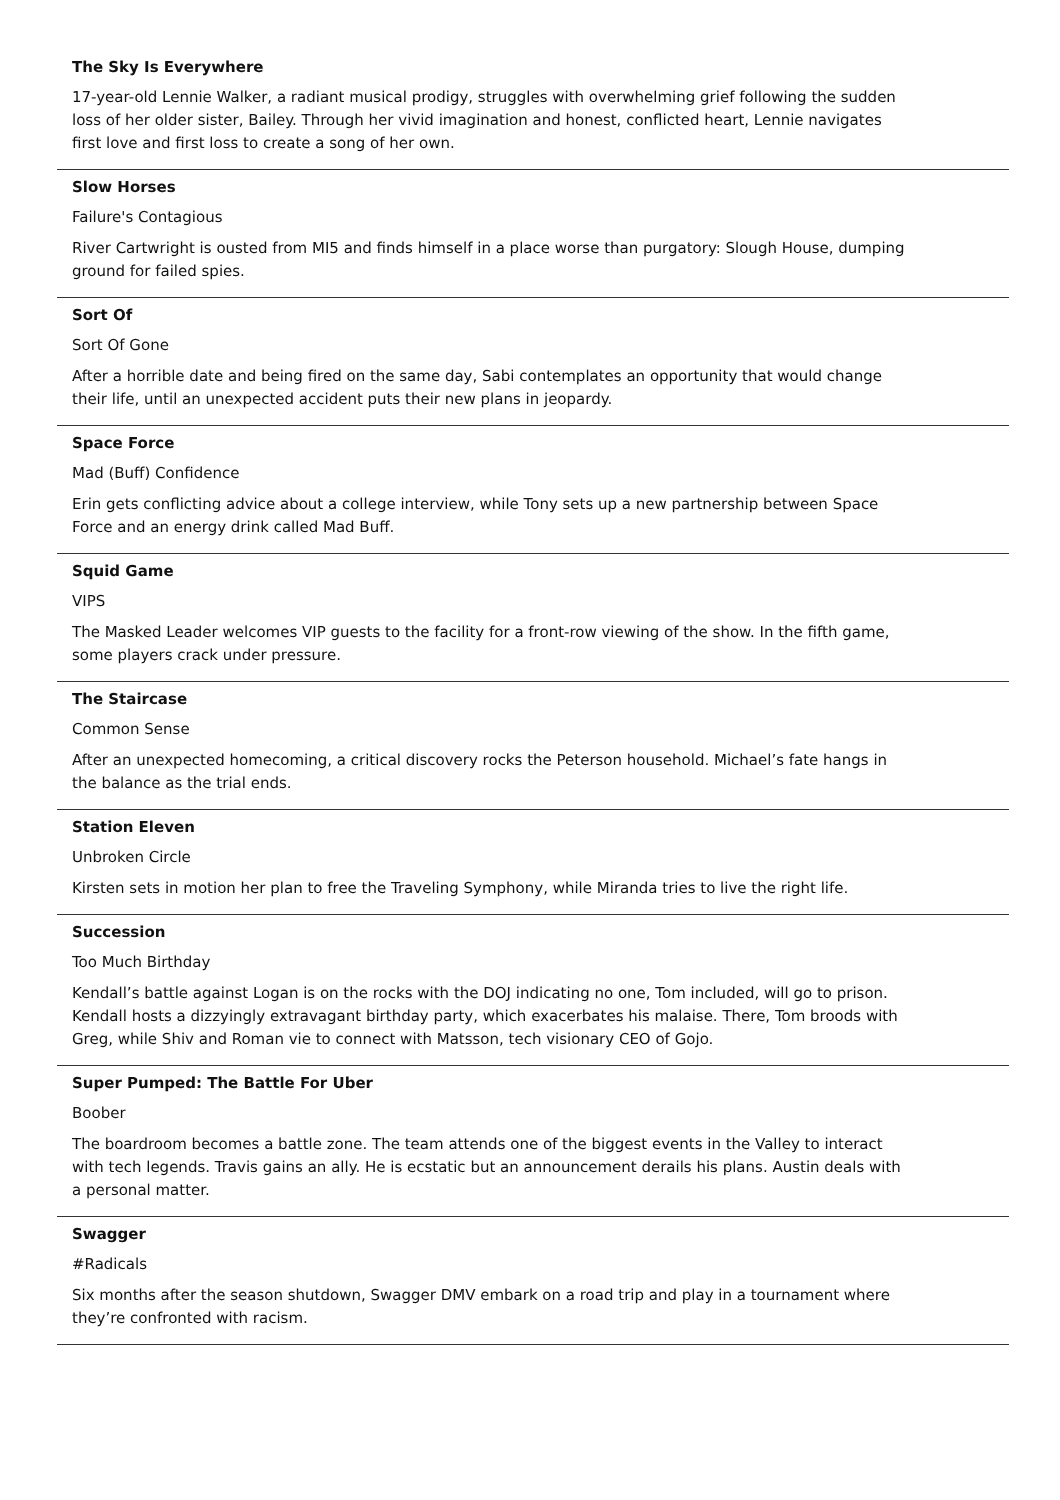The Sky Is Everywhere
17-year-old Lennie Walker, a radiant musical prodigy, struggles with overwhelming grief following the sudden loss of her older sister, Bailey. Through her vivid imagination and honest, conflicted heart, Lennie navigates first love and first loss to create a song of her own.
Slow Horses
Failure's Contagious
River Cartwright is ousted from MI5 and finds himself in a place worse than purgatory: Slough House, dumping ground for failed spies.
Sort Of
Sort Of Gone
After a horrible date and being fired on the same day, Sabi contemplates an opportunity that would change their life, until an unexpected accident puts their new plans in jeopardy.
Space Force
Mad (Buff) Confidence
Erin gets conflicting advice about a college interview, while Tony sets up a new partnership between Space Force and an energy drink called Mad Buff.
Squid Game
VIPS
The Masked Leader welcomes VIP guests to the facility for a front-row viewing of the show. In the fifth game, some players crack under pressure.
The Staircase
Common Sense
After an unexpected homecoming, a critical discovery rocks the Peterson household. Michael’s fate hangs in the balance as the trial ends.
Station Eleven
Unbroken Circle
Kirsten sets in motion her plan to free the Traveling Symphony, while Miranda tries to live the right life.
Succession
Too Much Birthday
Kendall’s battle against Logan is on the rocks with the DOJ indicating no one, Tom included, will go to prison. Kendall hosts a dizzyingly extravagant birthday party, which exacerbates his malaise. There, Tom broods with Greg, while Shiv and Roman vie to connect with Matsson, tech visionary CEO of Gojo.
Super Pumped: The Battle For Uber
Boober
The boardroom becomes a battle zone. The team attends one of the biggest events in the Valley to interact with tech legends. Travis gains an ally. He is ecstatic but an announcement derails his plans. Austin deals with a personal matter.
Swagger
#Radicals
Six months after the season shutdown, Swagger DMV embark on a road trip and play in a tournament where they’re confronted with racism.